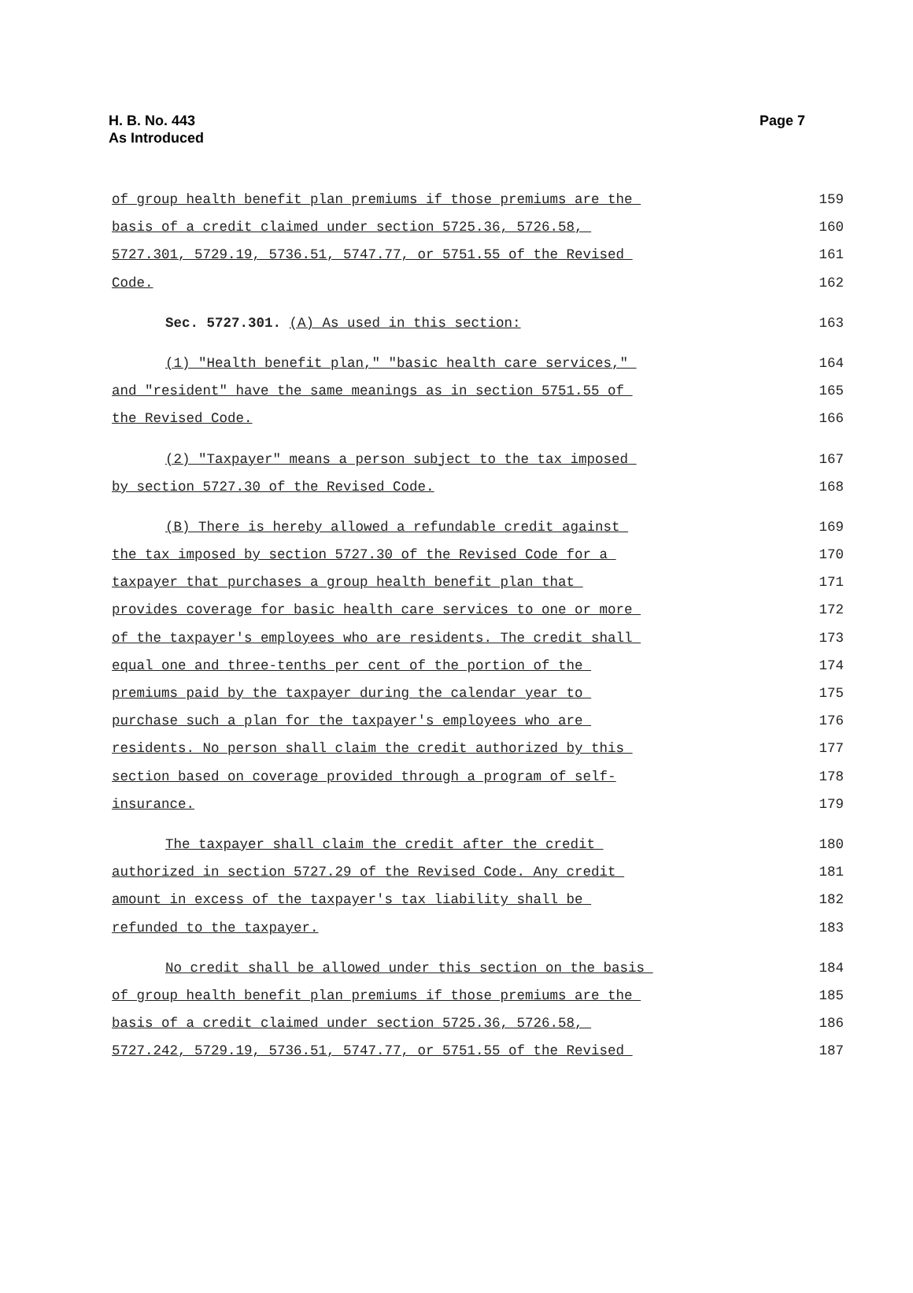H. B. No. 443
As Introduced
Page 7
of group health benefit plan premiums if those premiums are the 159
basis of a credit claimed under section 5725.36, 5726.58, 160
5727.301, 5729.19, 5736.51, 5747.77, or 5751.55 of the Revised 161
Code. 162
Sec. 5727.301. (A) As used in this section: 163
(1) "Health benefit plan," "basic health care services," 164
and "resident" have the same meanings as in section 5751.55 of 165
the Revised Code. 166
(2) "Taxpayer" means a person subject to the tax imposed 167
by section 5727.30 of the Revised Code. 168
(B) There is hereby allowed a refundable credit against 169
the tax imposed by section 5727.30 of the Revised Code for a 170
taxpayer that purchases a group health benefit plan that 171
provides coverage for basic health care services to one or more 172
of the taxpayer's employees who are residents. The credit shall 173
equal one and three-tenths per cent of the portion of the 174
premiums paid by the taxpayer during the calendar year to 175
purchase such a plan for the taxpayer's employees who are 176
residents. No person shall claim the credit authorized by this 177
section based on coverage provided through a program of self- 178
insurance. 179
The taxpayer shall claim the credit after the credit 180
authorized in section 5727.29 of the Revised Code. Any credit 181
amount in excess of the taxpayer's tax liability shall be 182
refunded to the taxpayer. 183
No credit shall be allowed under this section on the basis 184
of group health benefit plan premiums if those premiums are the 185
basis of a credit claimed under section 5725.36, 5726.58, 186
5727.242, 5729.19, 5736.51, 5747.77, or 5751.55 of the Revised 187